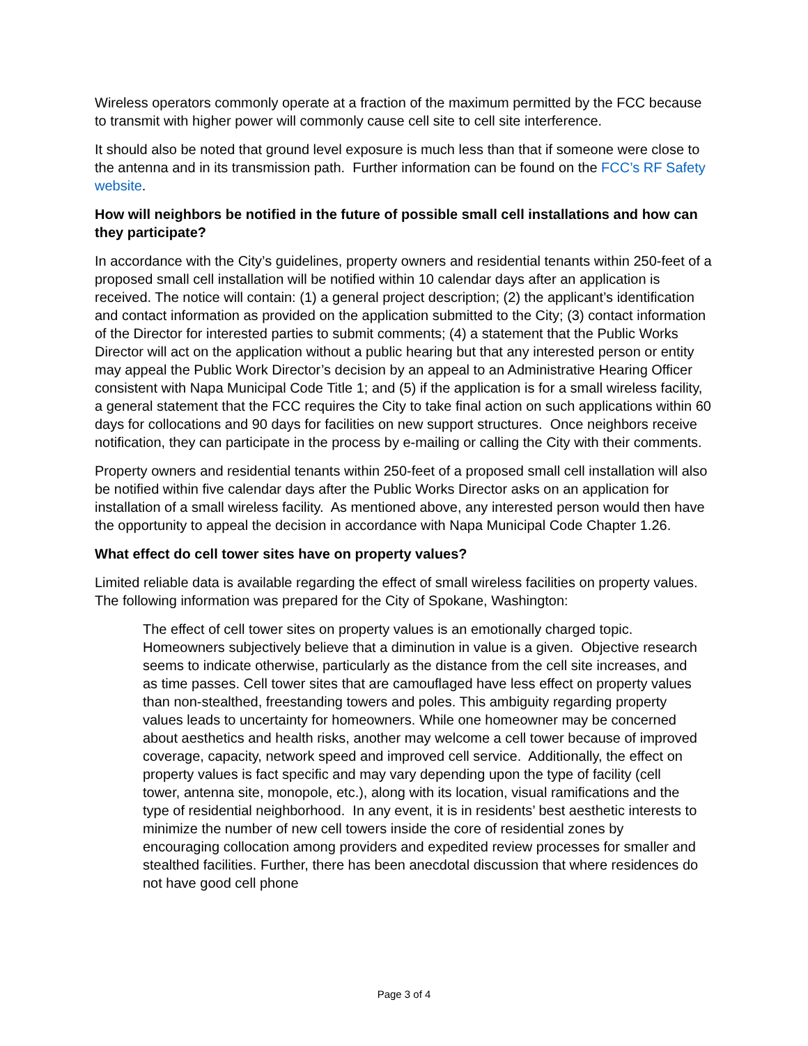Wireless operators commonly operate at a fraction of the maximum permitted by the FCC because to transmit with higher power will commonly cause cell site to cell site interference.
It should also be noted that ground level exposure is much less than that if someone were close to the antenna and in its transmission path. Further information can be found on the FCC’s RF Safety website.
How will neighbors be notified in the future of possible small cell installations and how can they participate?
In accordance with the City’s guidelines, property owners and residential tenants within 250-feet of a proposed small cell installation will be notified within 10 calendar days after an application is received. The notice will contain: (1) a general project description; (2) the applicant’s identification and contact information as provided on the application submitted to the City; (3) contact information of the Director for interested parties to submit comments; (4) a statement that the Public Works Director will act on the application without a public hearing but that any interested person or entity may appeal the Public Work Director’s decision by an appeal to an Administrative Hearing Officer consistent with Napa Municipal Code Title 1; and (5) if the application is for a small wireless facility, a general statement that the FCC requires the City to take final action on such applications within 60 days for collocations and 90 days for facilities on new support structures. Once neighbors receive notification, they can participate in the process by e-mailing or calling the City with their comments.
Property owners and residential tenants within 250-feet of a proposed small cell installation will also be notified within five calendar days after the Public Works Director asks on an application for installation of a small wireless facility. As mentioned above, any interested person would then have the opportunity to appeal the decision in accordance with Napa Municipal Code Chapter 1.26.
What effect do cell tower sites have on property values?
Limited reliable data is available regarding the effect of small wireless facilities on property values. The following information was prepared for the City of Spokane, Washington:
The effect of cell tower sites on property values is an emotionally charged topic. Homeowners subjectively believe that a diminution in value is a given. Objective research seems to indicate otherwise, particularly as the distance from the cell site increases, and as time passes. Cell tower sites that are camouflaged have less effect on property values than non-stealthed, freestanding towers and poles. This ambiguity regarding property values leads to uncertainty for homeowners. While one homeowner may be concerned about aesthetics and health risks, another may welcome a cell tower because of improved coverage, capacity, network speed and improved cell service. Additionally, the effect on property values is fact specific and may vary depending upon the type of facility (cell tower, antenna site, monopole, etc.), along with its location, visual ramifications and the type of residential neighborhood. In any event, it is in residents’ best aesthetic interests to minimize the number of new cell towers inside the core of residential zones by encouraging collocation among providers and expedited review processes for smaller and stealthed facilities. Further, there has been anecdotal discussion that where residences do not have good cell phone
Page 3 of 4